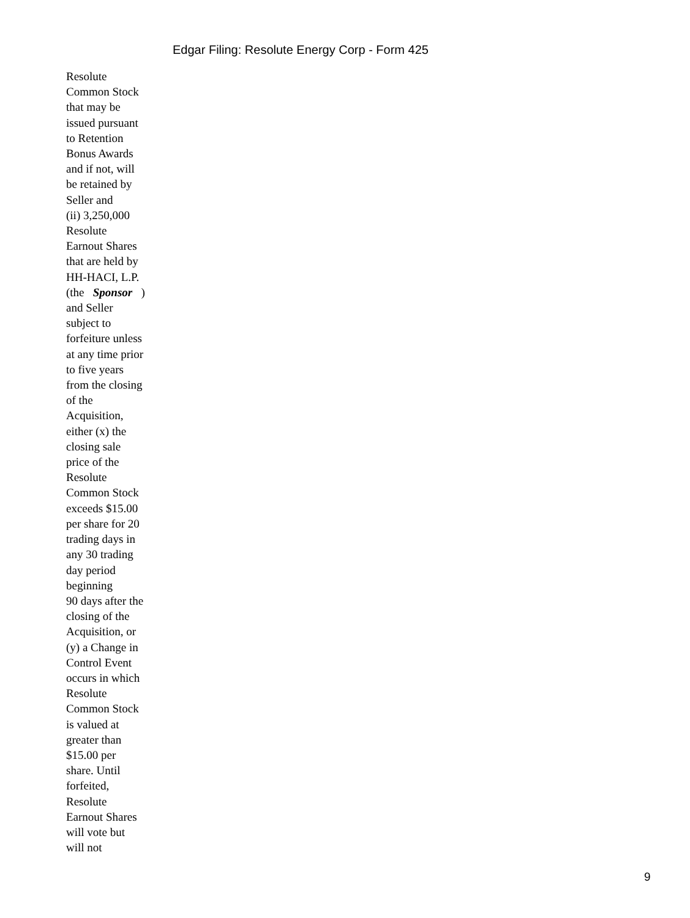Edgar Filing: Resolute Energy Corp - Form 425
Resolute
Common Stock
that may be
issued pursuant
to Retention
Bonus Awards
and if not, will
be retained by
Seller and
(ii) 3,250,000
Resolute
Earnout Shares
that are held by
HH-HACI, L.P.
(the Sponsor )
and Seller
subject to
forfeiture unless
at any time prior
to five years
from the closing
of the
Acquisition,
either (x) the
closing sale
price of the
Resolute
Common Stock
exceeds $15.00
per share for 20
trading days in
any 30 trading
day period
beginning
90 days after the
closing of the
Acquisition, or
(y) a Change in
Control Event
occurs in which
Resolute
Common Stock
is valued at
greater than
$15.00 per
share. Until
forfeited,
Resolute
Earnout Shares
will vote but
will not
9